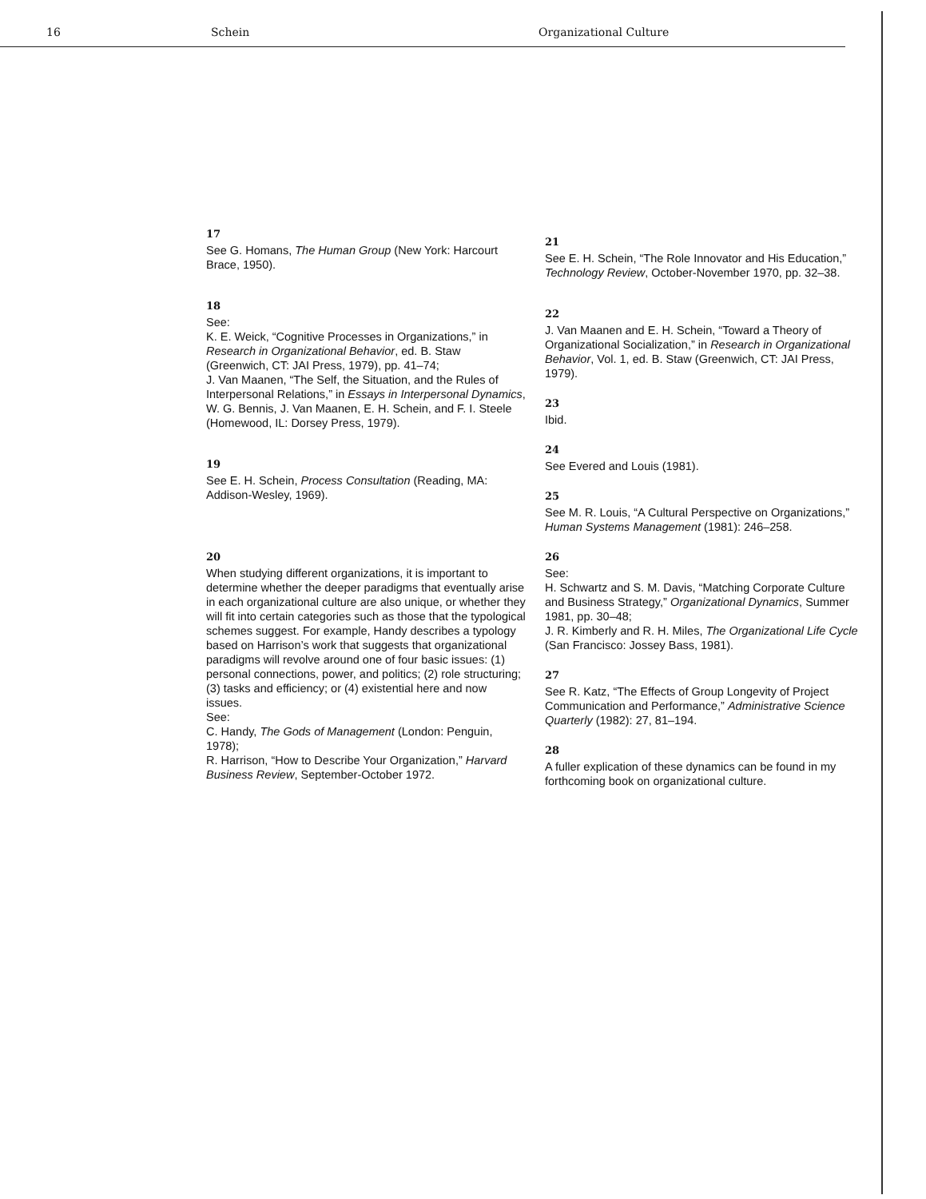16 Schein Organizational Culture
17
See G. Homans, The Human Group (New York: Harcourt Brace, 1950).
18
See:
K. E. Weick, “Cognitive Processes in Organizations,” in Research in Organizational Behavior, ed. B. Staw (Greenwich, CT: JAI Press, 1979), pp. 41–74;
J. Van Maanen, “The Self, the Situation, and the Rules of Interpersonal Relations,” in Essays in Interpersonal Dynamics, W. G. Bennis, J. Van Maanen, E. H. Schein, and F. I. Steele (Homewood, IL: Dorsey Press, 1979).
19
See E. H. Schein, Process Consultation (Reading, MA: Addison-Wesley, 1969).
20
When studying different organizations, it is important to determine whether the deeper paradigms that eventually arise in each organizational culture are also unique, or whether they will fit into certain categories such as those that the typological schemes suggest. For example, Handy describes a typology based on Harrison’s work that suggests that organizational paradigms will revolve around one of four basic issues: (1) personal connections, power, and politics; (2) role structuring; (3) tasks and efficiency; or (4) existential here and now issues.
See:
C. Handy, The Gods of Management (London: Penguin, 1978);
R. Harrison, “How to Describe Your Organization,” Harvard Business Review, September-October 1972.
21
See E. H. Schein, “The Role Innovator and His Education,” Technology Review, October-November 1970, pp. 32–38.
22
J. Van Maanen and E. H. Schein, “Toward a Theory of Organizational Socialization,” in Research in Organizational Behavior, Vol. 1, ed. B. Staw (Greenwich, CT: JAI Press, 1979).
23
Ibid.
24
See Evered and Louis (1981).
25
See M. R. Louis, “A Cultural Perspective on Organizations,” Human Systems Management (1981): 246–258.
26
See:
H. Schwartz and S. M. Davis, “Matching Corporate Culture and Business Strategy,” Organizational Dynamics, Summer 1981, pp. 30–48;
J. R. Kimberly and R. H. Miles, The Organizational Life Cycle (San Francisco: Jossey Bass, 1981).
27
See R. Katz, “The Effects of Group Longevity of Project Communication and Performance,” Administrative Science Quarterly (1982): 27, 81–194.
28
A fuller explication of these dynamics can be found in my forthcoming book on organizational culture.